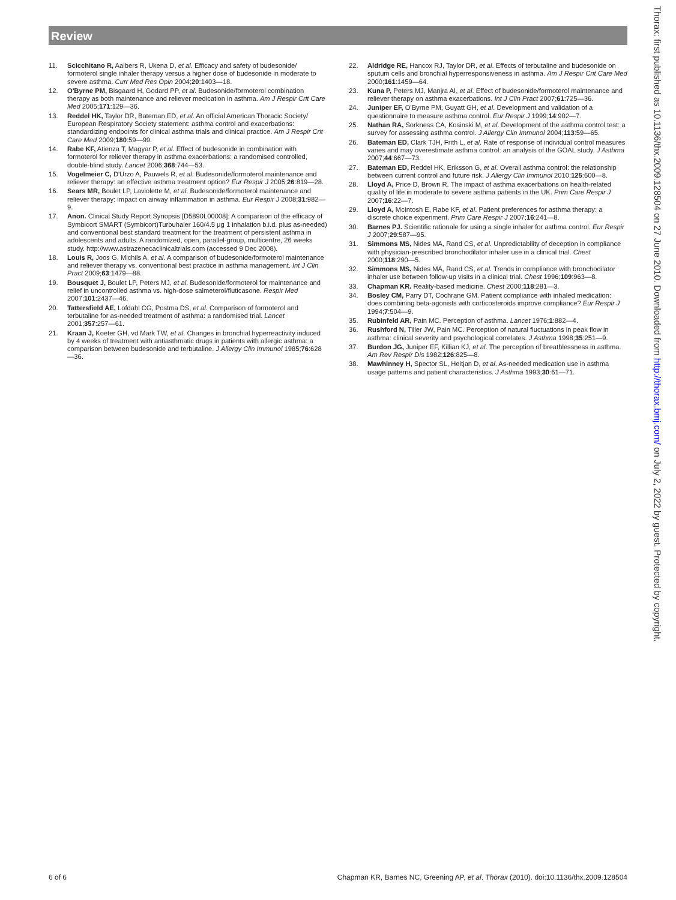Review
Thorax: first published as 10.1136/thx.2009.128504 on 27 June 2010. Downloaded from http://thorax.bmj.com/ on July 2, 2022 by guest. Protected by copyright.
11. Scicchitano R, Aalbers R, Ukena D, et al. Efficacy and safety of budesonide/ formoterol single inhaler therapy versus a higher dose of budesonide in moderate to severe asthma. Curr Med Res Opin 2004;20:1403—18.
12. O'Byrne PM, Bisgaard H, Godard PP, et al. Budesonide/formoterol combination therapy as both maintenance and reliever medication in asthma. Am J Respir Crit Care Med 2005;171:129—36.
13. Reddel HK, Taylor DR, Bateman ED, et al. An official American Thoracic Society/ European Respiratory Society statement: asthma control and exacerbations: standardizing endpoints for clinical asthma trials and clinical practice. Am J Respir Crit Care Med 2009;180:59—99.
14. Rabe KF, Atienza T, Magyar P, et al. Effect of budesonide in combination with formoterol for reliever therapy in asthma exacerbations: a randomised controlled, double-blind study. Lancet 2006;368:744—53.
15. Vogelmeier C, D'Urzo A, Pauwels R, et al. Budesonide/formoterol maintenance and reliever therapy: an effective asthma treatment option? Eur Respir J 2005;26:819—28.
16. Sears MR, Boulet LP, Laviolette M, et al. Budesonide/formoterol maintenance and reliever therapy: impact on airway inflammation in asthma. Eur Respir J 2008;31:982—9.
17. Anon. Clinical Study Report Synopsis [D5890L00008]: A comparison of the efficacy of Symbicort SMART (Symbicort)Turbuhaler 160/4.5 μg 1 inhalation b.i.d. plus as-needed) and conventional best standard treatment for the treatment of persistent asthma in adolescents and adults. A randomized, open, parallel-group, multicentre, 26 weeks study. http://www.astrazenecaclinicaltrials.com (accessed 9 Dec 2008).
18. Louis R, Joos G, Michils A, et al. A comparison of budesonide/formoterol maintenance and reliever therapy vs. conventional best practice in asthma management. Int J Clin Pract 2009;63:1479—88.
19. Bousquet J, Boulet LP, Peters MJ, et al. Budesonide/formoterol for maintenance and relief in uncontrolled asthma vs. high-dose salmeterol/fluticasone. Respir Med 2007;101:2437—46.
20. Tattersfield AE, Lofdahl CG, Postma DS, et al. Comparison of formoterol and terbutaline for as-needed treatment of asthma: a randomised trial. Lancet 2001;357:257—61.
21. Kraan J, Koeter GH, vd Mark TW, et al. Changes in bronchial hyperreactivity induced by 4 weeks of treatment with antiasthmatic drugs in patients with allergic asthma: a comparison between budesonide and terbutaline. J Allergy Clin Immunol 1985;76:628—36.
22. Aldridge RE, Hancox RJ, Taylor DR, et al. Effects of terbutaline and budesonide on sputum cells and bronchial hyperresponsiveness in asthma. Am J Respir Crit Care Med 2000;161:1459—64.
23. Kuna P, Peters MJ, Manjra AI, et al. Effect of budesonide/formoterol maintenance and reliever therapy on asthma exacerbations. Int J Clin Pract 2007;61:725—36.
24. Juniper EF, O'Byrne PM, Guyatt GH, et al. Development and validation of a questionnaire to measure asthma control. Eur Respir J 1999;14:902—7.
25. Nathan RA, Sorkness CA, Kosinski M, et al. Development of the asthma control test: a survey for assessing asthma control. J Allergy Clin Immunol 2004;113:59—65.
26. Bateman ED, Clark TJH, Frith L, et al. Rate of response of individual control measures varies and may overestimate asthma control: an analysis of the GOAL study. J Asthma 2007;44:667—73.
27. Bateman ED, Reddel HK, Eriksson G, et al. Overall asthma control: the relationship between current control and future risk. J Allergy Clin Immunol 2010;125:600—8.
28. Lloyd A, Price D, Brown R. The impact of asthma exacerbations on health-related quality of life in moderate to severe asthma patients in the UK. Prim Care Respir J 2007;16:22—7.
29. Lloyd A, McIntosh E, Rabe KF, et al. Patient preferences for asthma therapy: a discrete choice experiment. Prim Care Respir J 2007;16:241—8.
30. Barnes PJ. Scientific rationale for using a single inhaler for asthma control. Eur Respir J 2007;29:587—95.
31. Simmons MS, Nides MA, Rand CS, et al. Unpredictability of deception in compliance with physician-prescribed bronchodilator inhaler use in a clinical trial. Chest 2000;118:290—5.
32. Simmons MS, Nides MA, Rand CS, et al. Trends in compliance with bronchodilator inhaler use between follow-up visits in a clinical trial. Chest 1996;109:963—8.
33. Chapman KR. Reality-based medicine. Chest 2000;118:281—3.
34. Bosley CM, Parry DT, Cochrane GM. Patient compliance with inhaled medication: does combining beta-agonists with corticosteroids improve compliance? Eur Respir J 1994;7:504—9.
35. Rubinfeld AR, Pain MC. Perception of asthma. Lancet 1976;1:882—4.
36. Rushford N, Tiller JW, Pain MC. Perception of natural fluctuations in peak flow in asthma: clinical severity and psychological correlates. J Asthma 1998;35:251—9.
37. Burdon JG, Juniper EF, Killian KJ, et al. The perception of breathlessness in asthma. Am Rev Respir Dis 1982;126:825—8.
38. Mawhinney H, Spector SL, Heitjan D, et al. As-needed medication use in asthma usage patterns and patient characteristics. J Asthma 1993;30:61—71.
6 of 6 Chapman KR, Barnes NC, Greening AP, et al. Thorax (2010). doi:10.1136/thx.2009.128504